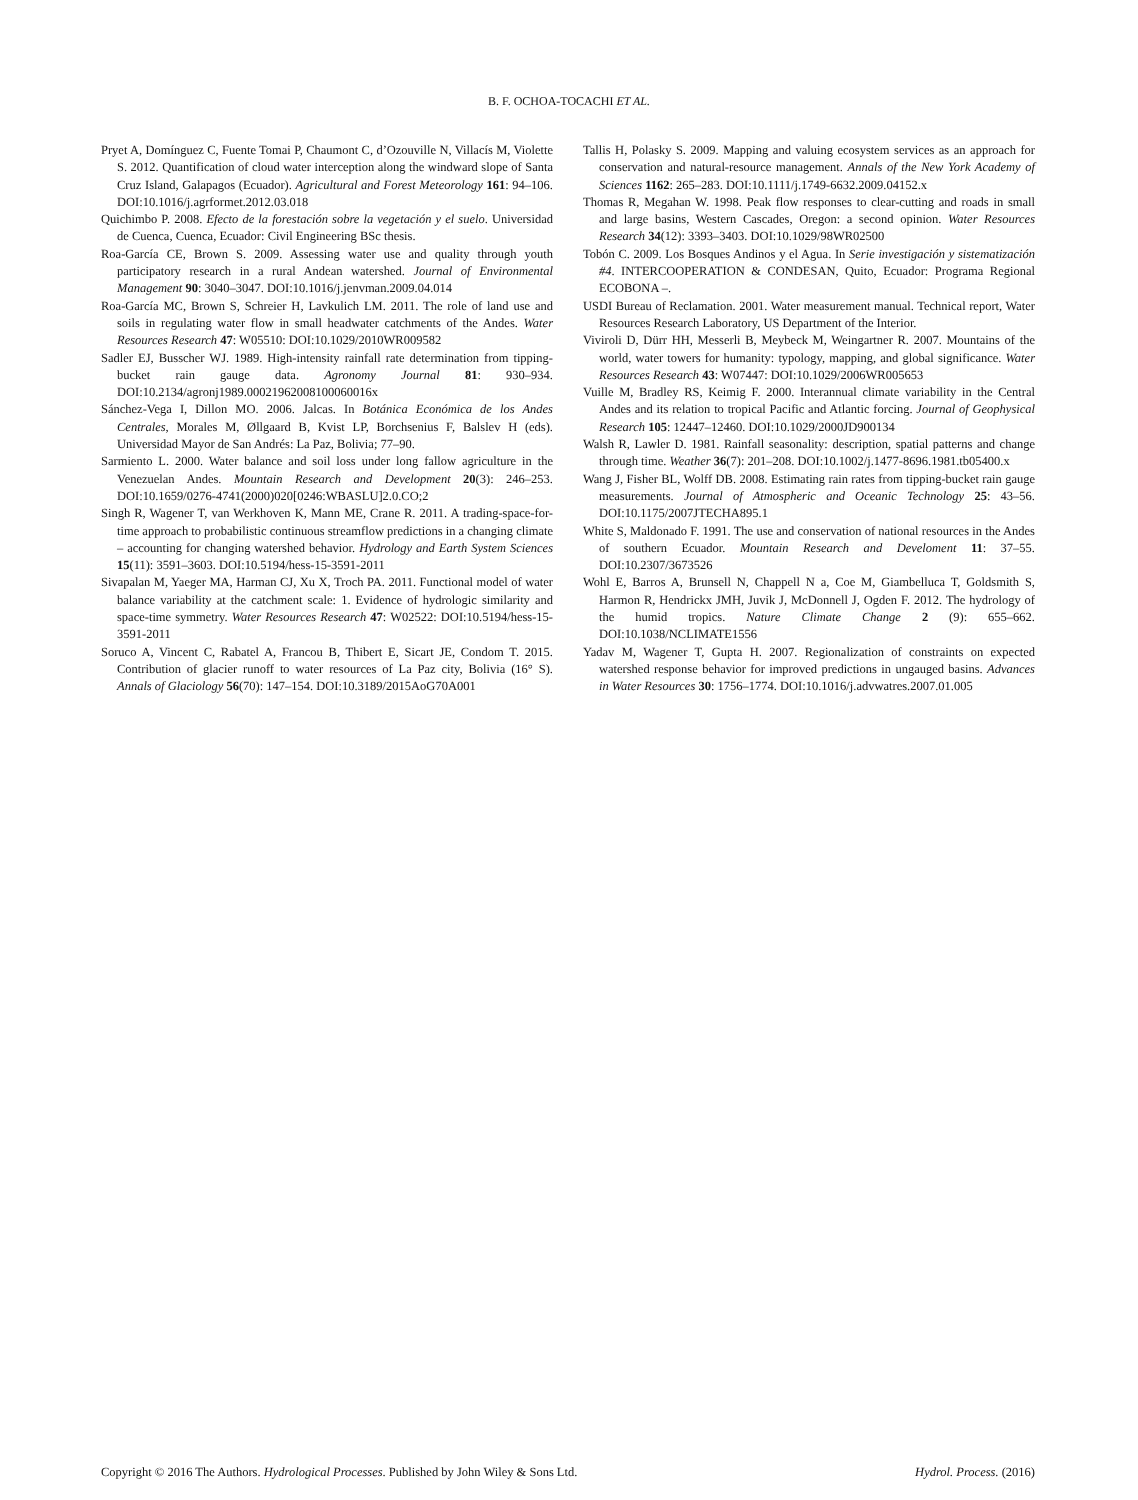B. F. OCHOA-TOCACHI ET AL.
Pryet A, Domínguez C, Fuente Tomai P, Chaumont C, d’Ozouville N, Villacís M, Violette S. 2012. Quantification of cloud water interception along the windward slope of Santa Cruz Island, Galapagos (Ecuador). Agricultural and Forest Meteorology 161: 94–106. DOI:10.1016/j.agrformet.2012.03.018
Quichimbo P. 2008. Efecto de la forestación sobre la vegetación y el suelo. Universidad de Cuenca, Cuenca, Ecuador: Civil Engineering BSc thesis.
Roa-García CE, Brown S. 2009. Assessing water use and quality through youth participatory research in a rural Andean watershed. Journal of Environmental Management 90: 3040–3047. DOI:10.1016/j.jenvman.2009.04.014
Roa-García MC, Brown S, Schreier H, Lavkulich LM. 2011. The role of land use and soils in regulating water flow in small headwater catchments of the Andes. Water Resources Research 47: W05510: DOI:10.1029/2010WR009582
Sadler EJ, Busscher WJ. 1989. High-intensity rainfall rate determination from tipping-bucket rain gauge data. Agronomy Journal 81: 930–934. DOI:10.2134/agronj1989.00021962008100060016x
Sánchez-Vega I, Dillon MO. 2006. Jalcas. In Botánica Económica de los Andes Centrales, Morales M, Øllgaard B, Kvist LP, Borchsenius F, Balslev H (eds). Universidad Mayor de San Andrés: La Paz, Bolivia; 77–90.
Sarmiento L. 2000. Water balance and soil loss under long fallow agriculture in the Venezuelan Andes. Mountain Research and Development 20(3): 246–253. DOI:10.1659/0276-4741(2000)020[0246:WBASLU]2.0.CO;2
Singh R, Wagener T, van Werkhoven K, Mann ME, Crane R. 2011. A trading-space-for-time approach to probabilistic continuous streamflow predictions in a changing climate – accounting for changing watershed behavior. Hydrology and Earth System Sciences 15(11): 3591–3603. DOI:10.5194/hess-15-3591-2011
Sivapalan M, Yaeger MA, Harman CJ, Xu X, Troch PA. 2011. Functional model of water balance variability at the catchment scale: 1. Evidence of hydrologic similarity and space-time symmetry. Water Resources Research 47: W02522: DOI:10.5194/hess-15-3591-2011
Soruco A, Vincent C, Rabatel A, Francou B, Thibert E, Sicart JE, Condom T. 2015. Contribution of glacier runoff to water resources of La Paz city, Bolivia (16° S). Annals of Glaciology 56(70): 147–154. DOI:10.3189/2015AoG70A001
Tallis H, Polasky S. 2009. Mapping and valuing ecosystem services as an approach for conservation and natural-resource management. Annals of the New York Academy of Sciences 1162: 265–283. DOI:10.1111/j.1749-6632.2009.04152.x
Thomas R, Megahan W. 1998. Peak flow responses to clear-cutting and roads in small and large basins, Western Cascades, Oregon: a second opinion. Water Resources Research 34(12): 3393–3403. DOI:10.1029/98WR02500
Tobón C. 2009. Los Bosques Andinos y el Agua. In Serie investigación y sistematización #4. INTERCOOPERATION & CONDESAN, Quito, Ecuador: Programa Regional ECOBONA –.
USDI Bureau of Reclamation. 2001. Water measurement manual. Technical report, Water Resources Research Laboratory, US Department of the Interior.
Viviroli D, Dürr HH, Messerli B, Meybeck M, Weingartner R. 2007. Mountains of the world, water towers for humanity: typology, mapping, and global significance. Water Resources Research 43: W07447: DOI:10.1029/2006WR005653
Vuille M, Bradley RS, Keimig F. 2000. Interannual climate variability in the Central Andes and its relation to tropical Pacific and Atlantic forcing. Journal of Geophysical Research 105: 12447–12460. DOI:10.1029/2000JD900134
Walsh R, Lawler D. 1981. Rainfall seasonality: description, spatial patterns and change through time. Weather 36(7): 201–208. DOI:10.1002/j.1477-8696.1981.tb05400.x
Wang J, Fisher BL, Wolff DB. 2008. Estimating rain rates from tipping-bucket rain gauge measurements. Journal of Atmospheric and Oceanic Technology 25: 43–56. DOI:10.1175/2007JTECHA895.1
White S, Maldonado F. 1991. The use and conservation of national resources in the Andes of southern Ecuador. Mountain Research and Develoment 11: 37–55. DOI:10.2307/3673526
Wohl E, Barros A, Brunsell N, Chappell N a, Coe M, Giambelluca T, Goldsmith S, Harmon R, Hendrickx JMH, Juvik J, McDonnell J, Ogden F. 2012. The hydrology of the humid tropics. Nature Climate Change 2 (9): 655–662. DOI:10.1038/NCLIMATE1556
Yadav M, Wagener T, Gupta H. 2007. Regionalization of constraints on expected watershed response behavior for improved predictions in ungauged basins. Advances in Water Resources 30: 1756–1774. DOI:10.1016/j.advwatres.2007.01.005
Copyright © 2016 The Authors. Hydrological Processes. Published by John Wiley & Sons Ltd. Hydrol. Process. (2016)